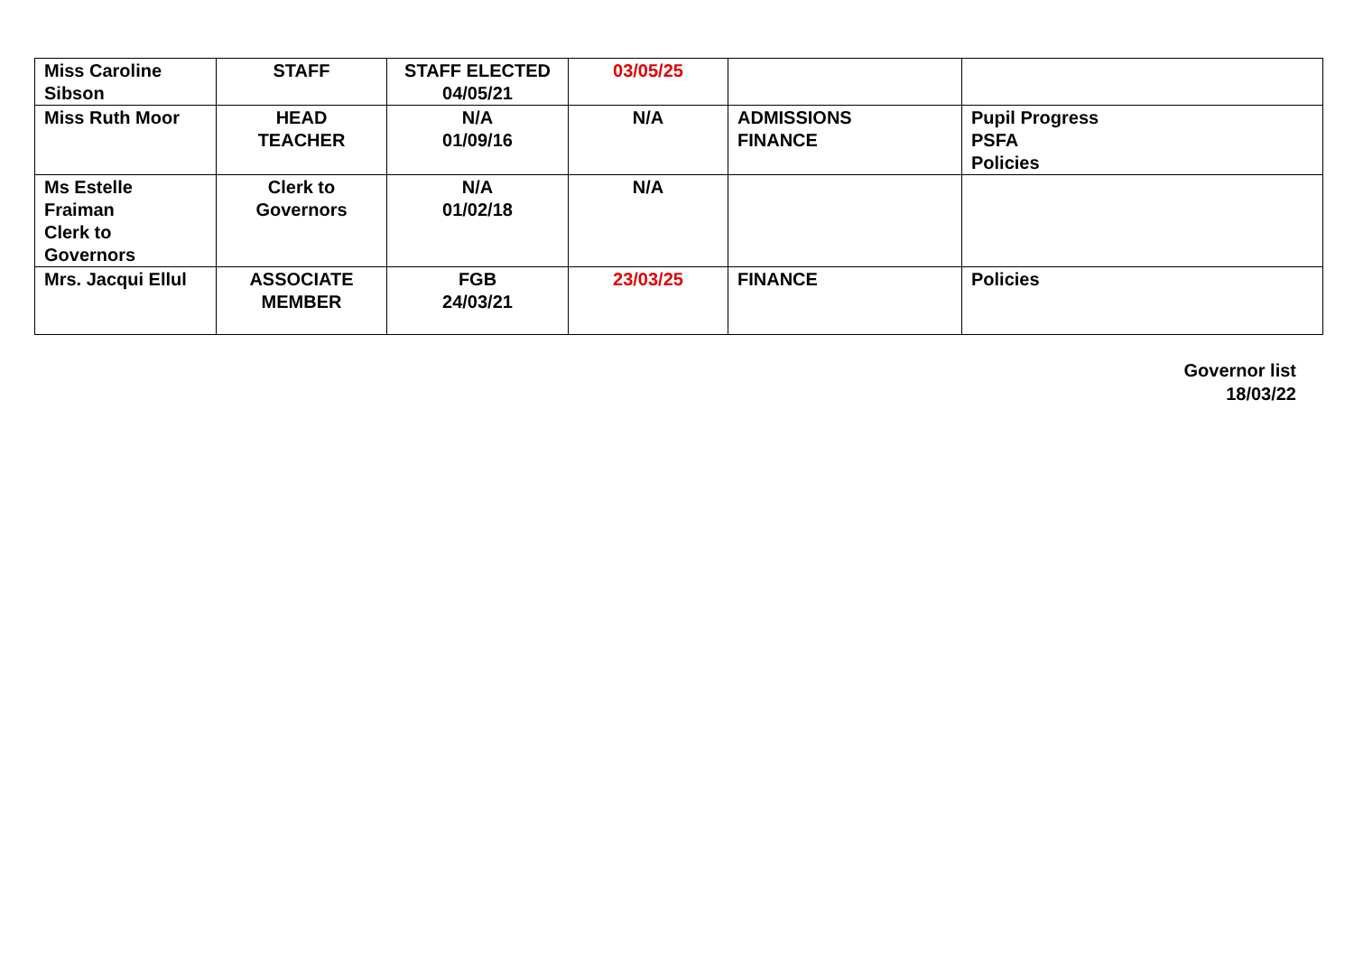| Miss Caroline Sibson | STAFF | STAFF ELECTED 04/05/21 | 03/05/25 | | |
| Miss Ruth Moor | HEAD TEACHER | N/A 01/09/16 | N/A | ADMISSIONS FINANCE | Pupil Progress PSFA Policies |
| Ms Estelle Fraiman Clerk to Governors | Clerk to Governors | N/A 01/02/18 | N/A | | |
| Mrs. Jacqui Ellul | ASSOCIATE MEMBER | FGB 24/03/21 | 23/03/25 | FINANCE | Policies |
Governor list
18/03/22